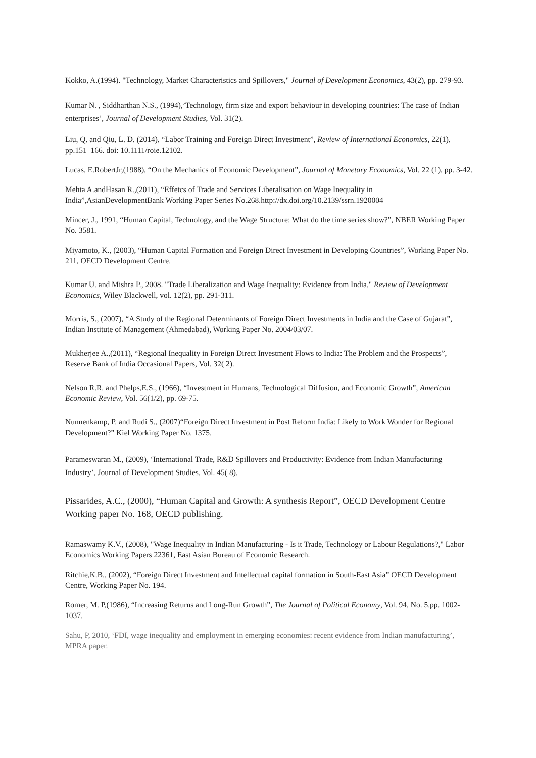Kokko, A.(1994). "Technology, Market Characteristics and Spillovers," Journal of Development Economics, 43(2), pp. 279-93.
Kumar N. , Siddharthan N.S., (1994),’Technology, firm size and export behaviour in developing countries: The case of Indian enterprises’, Journal of Development Studies, Vol. 31(2).
Liu, Q. and Qiu, L. D. (2014), “Labor Training and Foreign Direct Investment”, Review of International Economics, 22(1), pp.151–166. doi: 10.1111/roie.12102.
Lucas, E.RobertJr,(1988), “On the Mechanics of Economic Development”, Journal of Monetary Economics, Vol. 22 (1), pp. 3-42.
Mehta A.andHasan R.,(2011), “Effetcs of Trade and Services Liberalisation on Wage Inequality in India”,AsianDevelopmentBank Working Paper Series No.268.http://dx.doi.org/10.2139/ssrn.1920004
Mincer, J., 1991, “Human Capital, Technology, and the Wage Structure: What do the time series show?”, NBER Working Paper No. 3581.
Miyamoto, K., (2003), “Human Capital Formation and Foreign Direct Investment in Developing Countries”, Working Paper No. 211, OECD Development Centre.
Kumar U. and Mishra P., 2008. "Trade Liberalization and Wage Inequality: Evidence from India," Review of Development Economics, Wiley Blackwell, vol. 12(2), pp. 291-311.
Morris, S., (2007), “A Study of the Regional Determinants of Foreign Direct Investments in India and the Case of Gujarat”, Indian Institute of Management (Ahmedabad), Working Paper No. 2004/03/07.
Mukherjee A.,(2011), “Regional Inequality in Foreign Direct Investment Flows to India: The Problem and the Prospects”, Reserve Bank of India Occasional Papers, Vol. 32( 2).
Nelson R.R. and Phelps,E.S., (1966), “Investment in Humans, Technological Diffusion, and Economic Growth”, American Economic Review, Vol. 56(1/2), pp. 69-75.
Nunnenkamp, P. and Rudi S., (2007)“Foreign Direct Investment in Post Reform India: Likely to Work Wonder for Regional Development?” Kiel Working Paper No. 1375.
Parameswaran M., (2009), ‘International Trade, R&D Spillovers and Productivity: Evidence from Indian Manufacturing Industry’, Journal of Development Studies, Vol. 45( 8).
Pissarides, A.C., (2000), “Human Capital and Growth: A synthesis Report”, OECD Development Centre Working paper No. 168, OECD publishing.
Ramaswamy K.V., (2008), "Wage Inequality in Indian Manufacturing - Is it Trade, Technology or Labour Regulations?," Labor Economics Working Papers 22361, East Asian Bureau of Economic Research.
Ritchie,K.B., (2002), “Foreign Direct Investment and Intellectual capital formation in South-East Asia” OECD Development Centre, Working Paper No. 194.
Romer, M. P,(1986), “Increasing Returns and Long-Run Growth”, The Journal of Political Economy, Vol. 94, No. 5.pp. 1002-1037.
Sahu, P, 2010, ‘FDI, wage inequality and employment in emerging economies: recent evidence from Indian manufacturing’, MPRA paper.